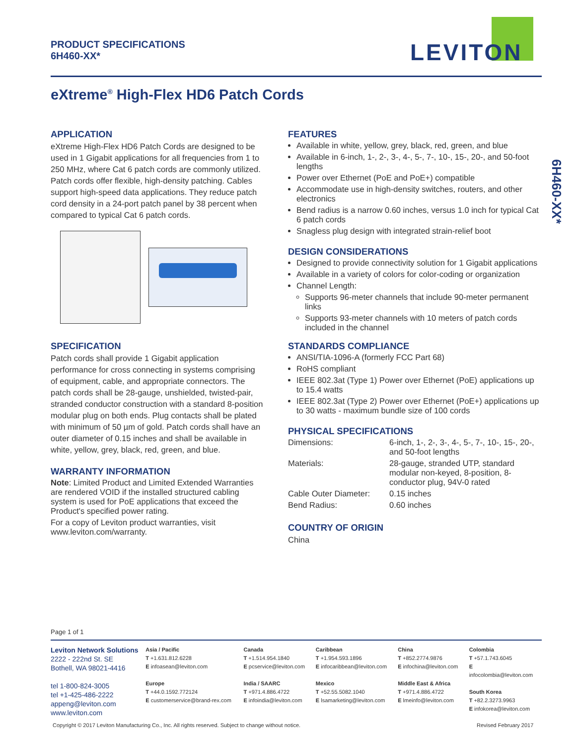PRODUCT SPECIFICATIONS
6H460-XX*
LEVITON
eXtreme<sup>®</sup> High-Flex HD6 Patch Cords
6H460-XX*
APPLICATION
eXtreme High-Flex HD6 Patch Cords are designed to be used in 1 Gigabit applications for all frequencies from 1 to 250 MHz, where Cat 6 patch cords are commonly utilized. Patch cords offer flexible, high-density patching. Cables support high-speed data applications. They reduce patch cord density in a 24-port patch panel by 38 percent when compared to typical Cat 6 patch cords.
SPECIFICATION
Patch cords shall provide 1 Gigabit application performance for cross connecting in systems comprising of equipment, cable, and appropriate connectors. The patch cords shall be 28-gauge, unshielded, twisted-pair, stranded conductor construction with a standard 8-position modular plug on both ends. Plug contacts shall be plated with minimum of 50 µm of gold. Patch cords shall have an outer diameter of 0.15 inches and shall be available in white, yellow, grey, black, red, green, and blue.
WARRANTY INFORMATION
Note: Limited Product and Limited Extended Warranties are rendered VOID if the installed structured cabling system is used for PoE applications that exceed the Product's specified power rating.
For a copy of Leviton product warranties, visit www.leviton.com/warranty.
FEATURES
Available in white, yellow, grey, black, red, green, and blue
Available in 6-inch, 1-, 2-, 3-, 4-, 5-, 7-, 10-, 15-, 20-, and 50-foot lengths
Power over Ethernet (PoE and PoE+) compatible
Accommodate use in high-density switches, routers, and other electronics
Bend radius is a narrow 0.60 inches, versus 1.0 inch for typical Cat 6 patch cords
Snagless plug design with integrated strain-relief boot
DESIGN CONSIDERATIONS
Designed to provide connectivity solution for 1 Gigabit applications
Available in a variety of colors for color-coding or organization
Channel Length:
Supports 96-meter channels that include 90-meter permanent links
Supports 93-meter channels with 10 meters of patch cords included in the channel
STANDARDS COMPLIANCE
ANSI/TIA-1096-A (formerly FCC Part 68)
RoHS compliant
IEEE 802.3at (Type 1) Power over Ethernet (PoE) applications up to 15.4 watts
IEEE 802.3at (Type 2) Power over Ethernet (PoE+) applications up to 30 watts - maximum bundle size of 100 cords
PHYSICAL SPECIFICATIONS
| Dimensions: | 6-inch, 1-, 2-, 3-, 4-, 5-, 7-, 10-, 15-, 20-, and 50-foot lengths |
| Materials: | 28-gauge, stranded UTP, standard modular non-keyed, 8-position, 8-conductor plug, 94V-0 rated |
| Cable Outer Diameter: | 0.15 inches |
| Bend Radius: | 0.60 inches |
COUNTRY OF ORIGIN
China
Page 1 of 1
Leviton Network Solutions
2222 - 222nd St. SE
Bothell, WA 98021-4416
tel 1-800-824-3005
tel +1-425-486-2222
appeng@leviton.com
www.leviton.com
Asia / Pacific
T +1.631.812.6228
E infoasean@leviton.com
Europe
T +44.0.1592.772124
E customerservice@brand-rex.com
Canada
T +1.514.954.1840
E pcservice@leviton.com
India / SAARC
T +971.4.886.4722
E infoindia@leviton.com
Caribbean
T +1.954.593.1896
E infocaribbean@leviton.com
Mexico
T +52.55.5082.1040
E lsamarketing@leviton.com
China
T +852.2774.9876
E infochina@leviton.com
Middle East & Africa
T +971.4.886.4722
E lmeinfo@leviton.com
Colombia
T +57.1.743.6045
E infocolombia@leviton.com
South Korea
T +82.2.3273.9963
E infokorea@leviton.com
Copyright © 2017 Leviton Manufacturing Co., Inc. All rights reserved. Subject to change without notice.
Revised February 2017